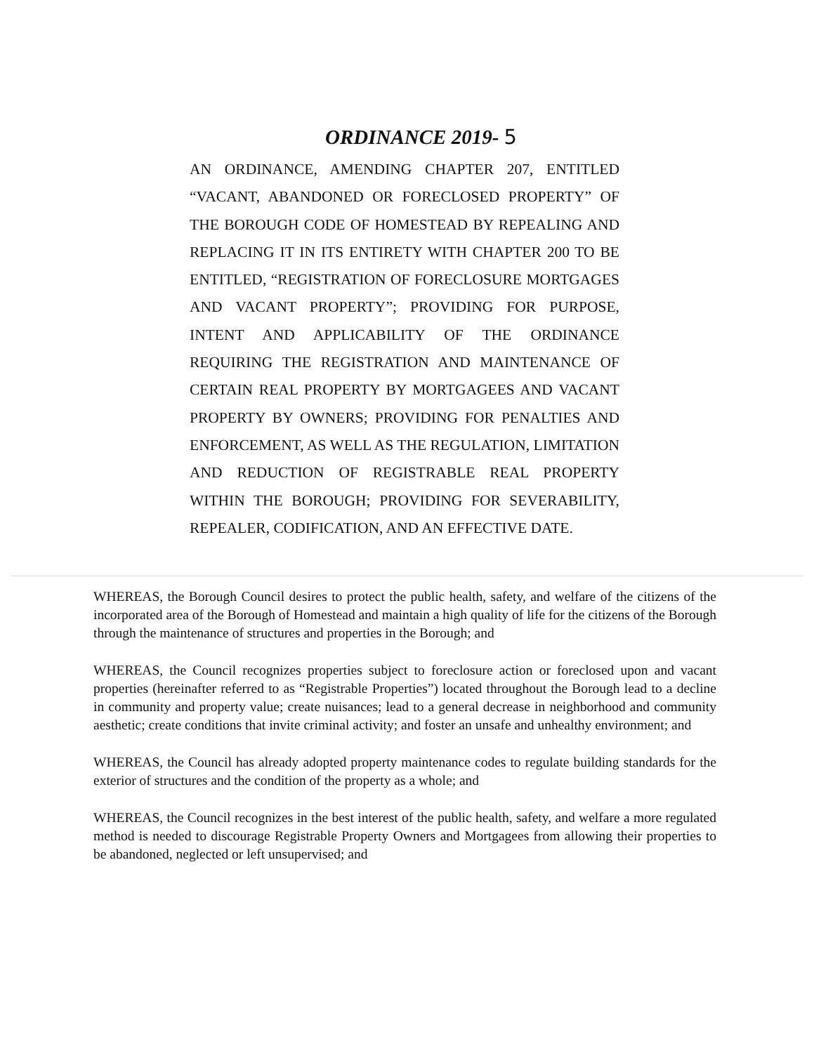ORDINANCE 2019- 5
AN ORDINANCE, AMENDING CHAPTER 207, ENTITLED “VACANT, ABANDONED OR FORECLOSED PROPERTY” OF THE BOROUGH CODE OF HOMESTEAD BY REPEALING AND REPLACING IT IN ITS ENTIRETY WITH CHAPTER 200 TO BE ENTITLED, “REGISTRATION OF FORECLOSURE MORTGAGES AND VACANT PROPERTY”; PROVIDING FOR PURPOSE, INTENT AND APPLICABILITY OF THE ORDINANCE REQUIRING THE REGISTRATION AND MAINTENANCE OF CERTAIN REAL PROPERTY BY MORTGAGEES AND VACANT PROPERTY BY OWNERS; PROVIDING FOR PENALTIES AND ENFORCEMENT, AS WELL AS THE REGULATION, LIMITATION AND REDUCTION OF REGISTRABLE REAL PROPERTY WITHIN THE BOROUGH; PROVIDING FOR SEVERABILITY, REPEALER, CODIFICATION, AND AN EFFECTIVE DATE.
WHEREAS, the Borough Council desires to protect the public health, safety, and welfare of the citizens of the incorporated area of the Borough of Homestead and maintain a high quality of life for the citizens of the Borough through the maintenance of structures and properties in the Borough; and
WHEREAS, the Council recognizes properties subject to foreclosure action or foreclosed upon and vacant properties (hereinafter referred to as “Registrable Properties”) located throughout the Borough lead to a decline in community and property value; create nuisances; lead to a general decrease in neighborhood and community aesthetic; create conditions that invite criminal activity; and foster an unsafe and unhealthy environment; and
WHEREAS, the Council has already adopted property maintenance codes to regulate building standards for the exterior of structures and the condition of the property as a whole; and
WHEREAS, the Council recognizes in the best interest of the public health, safety, and welfare a more regulated method is needed to discourage Registrable Property Owners and Mortgagees from allowing their properties to be abandoned, neglected or left unsupervised; and